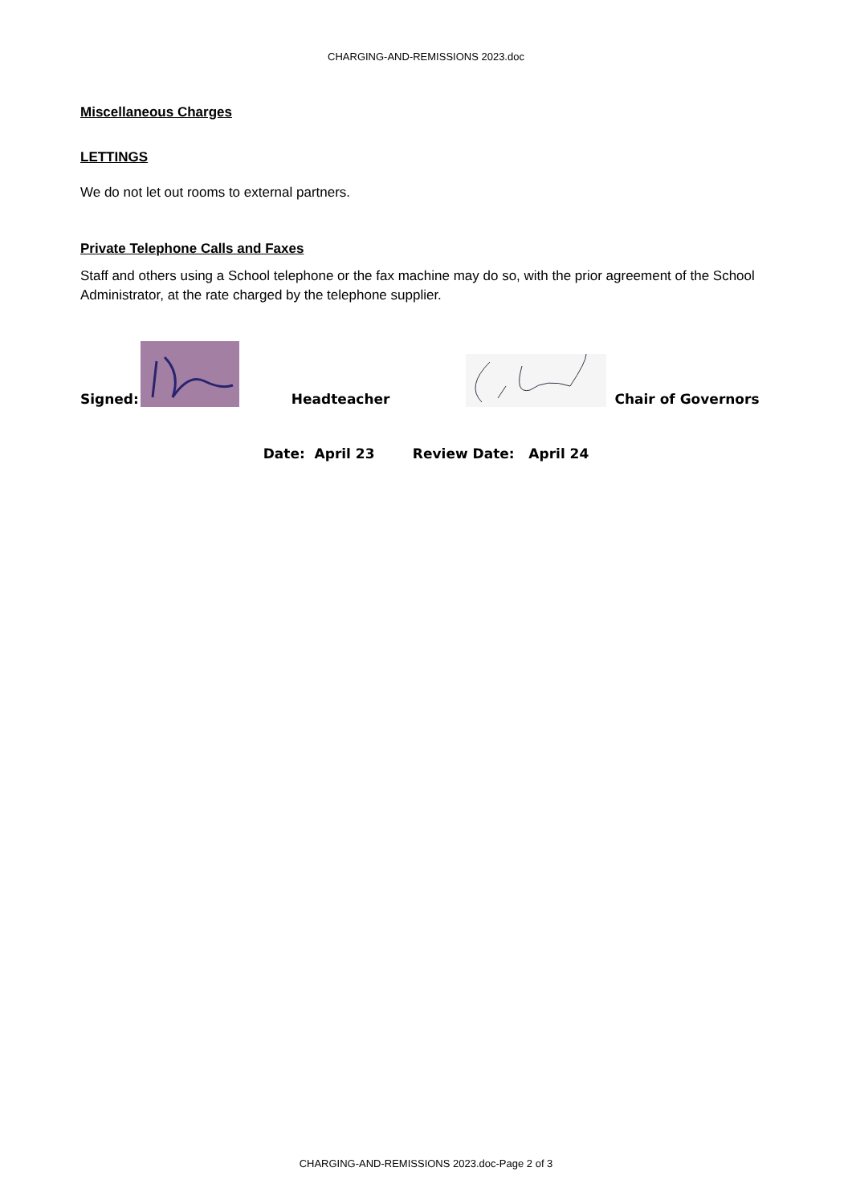CHARGING-AND-REMISSIONS 2023.doc
Miscellaneous Charges
LETTINGS
We do not let out rooms to external partners.
Private Telephone Calls and Faxes
Staff and others using a School telephone or the fax machine may do so, with the prior agreement of the School Administrator, at the rate charged by the telephone supplier.
Signed: Headteacher Chair of Governors
Date: April 23 Review Date: April 24
CHARGING-AND-REMISSIONS 2023.doc-Page 2 of 3